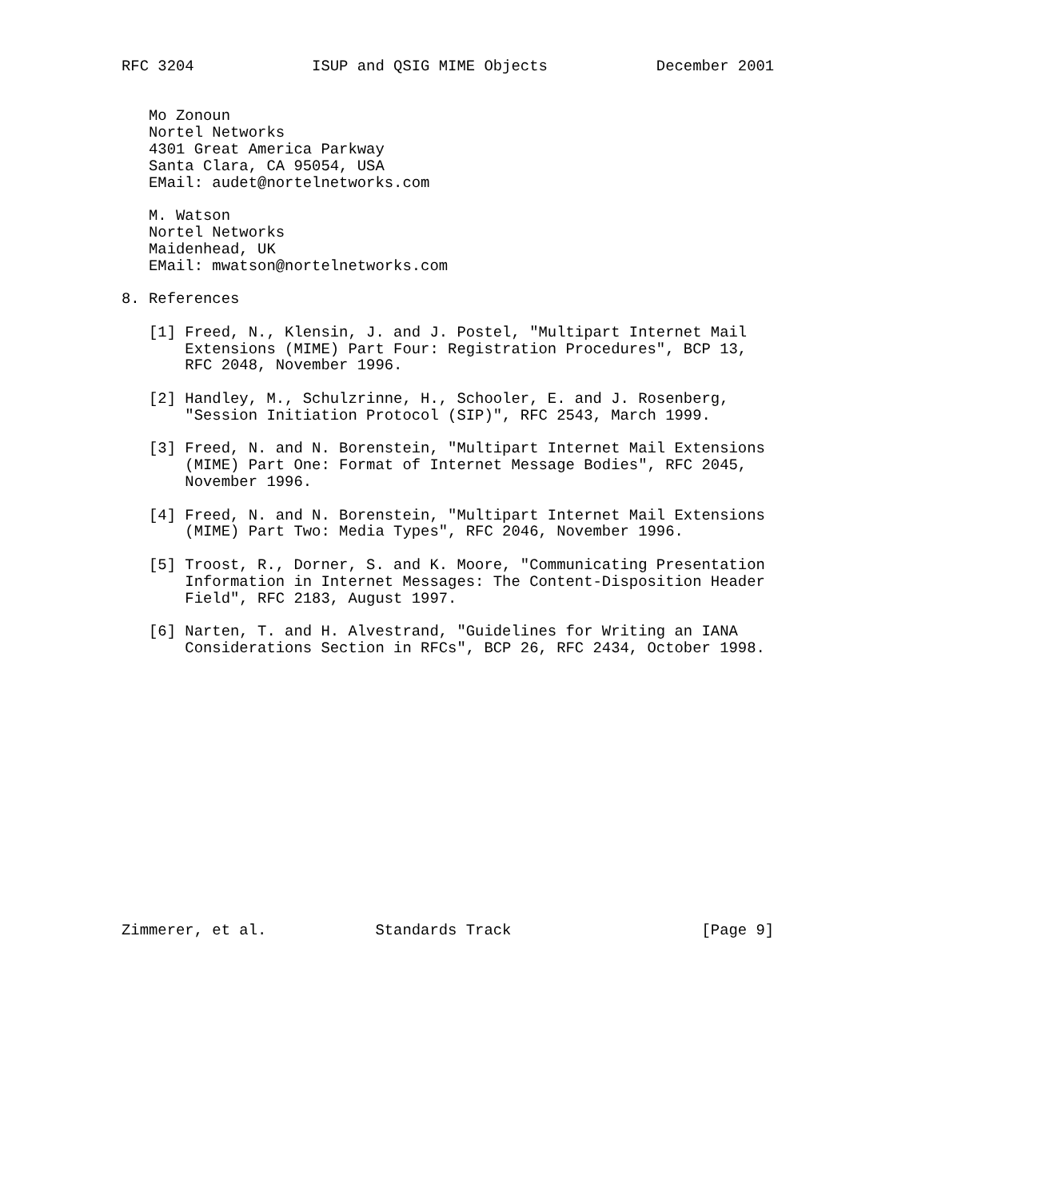RFC 3204             ISUP and QSIG MIME Objects            December 2001


   Mo Zonoun
   Nortel Networks
   4301 Great America Parkway
   Santa Clara, CA 95054, USA
   EMail: audet@nortelnetworks.com

   M. Watson
   Nortel Networks
   Maidenhead, UK
   EMail: mwatson@nortelnetworks.com

8. References

   [1] Freed, N., Klensin, J. and J. Postel, "Multipart Internet Mail
       Extensions (MIME) Part Four: Registration Procedures", BCP 13,
       RFC 2048, November 1996.

   [2] Handley, M., Schulzrinne, H., Schooler, E. and J. Rosenberg,
       "Session Initiation Protocol (SIP)", RFC 2543, March 1999.

   [3] Freed, N. and N. Borenstein, "Multipart Internet Mail Extensions
       (MIME) Part One: Format of Internet Message Bodies", RFC 2045,
       November 1996.

   [4] Freed, N. and N. Borenstein, "Multipart Internet Mail Extensions
       (MIME) Part Two: Media Types", RFC 2046, November 1996.

   [5] Troost, R., Dorner, S. and K. Moore, "Communicating Presentation
       Information in Internet Messages: The Content-Disposition Header
       Field", RFC 2183, August 1997.

   [6] Narten, T. and H. Alvestrand, "Guidelines for Writing an IANA
       Considerations Section in RFCs", BCP 26, RFC 2434, October 1998.
















Zimmerer, et al.            Standards Track                     [Page 9]